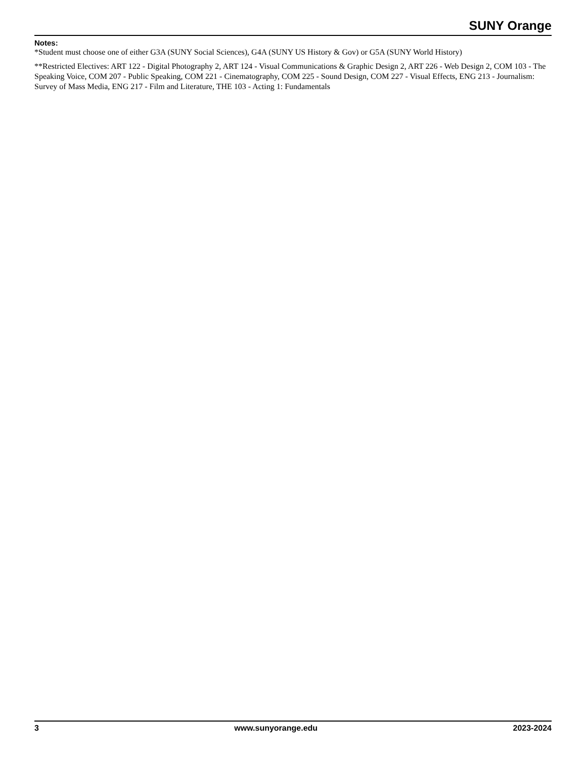SUNY Orange
Notes:
*Student must choose one of either G3A (SUNY Social Sciences), G4A (SUNY US History & Gov) or G5A (SUNY World History)
**Restricted Electives: ART 122 - Digital Photography 2, ART 124 - Visual Communications & Graphic Design 2, ART 226 - Web Design 2, COM 103 - The Speaking Voice, COM 207 - Public Speaking, COM 221 - Cinematography, COM 225 - Sound Design, COM 227 - Visual Effects, ENG 213 - Journalism: Survey of Mass Media, ENG 217 - Film and Literature, THE 103 - Acting 1: Fundamentals
3 www.sunyorange.edu 2023-2024